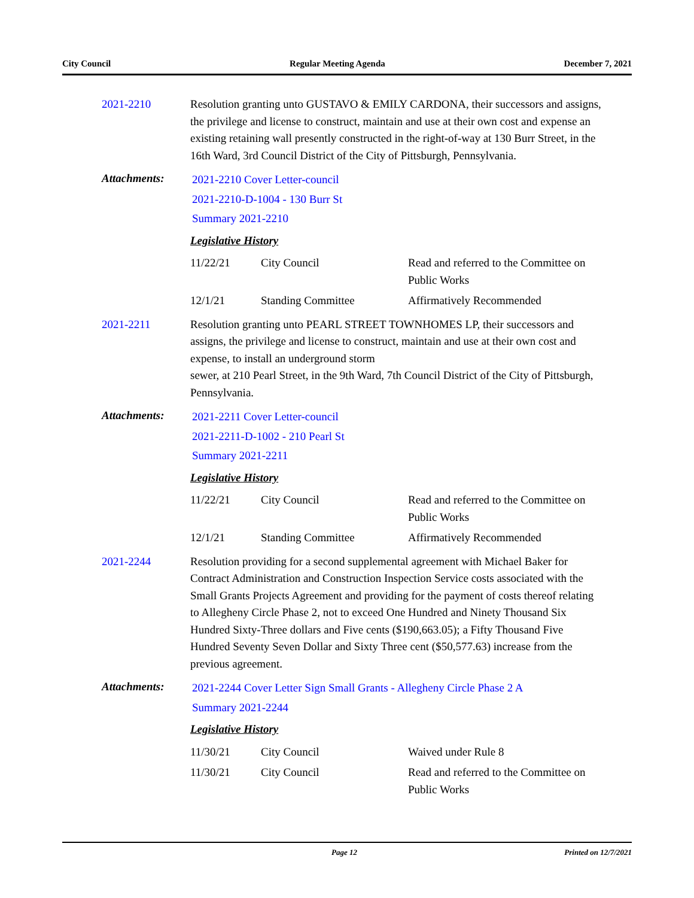City Council Regular Meeting Agenda December 7, 2021
2021-2210 Resolution granting unto GUSTAVO & EMILY CARDONA, their successors and assigns, the privilege and license to construct, maintain and use at their own cost and expense an existing retaining wall presently constructed in the right-of-way at 130 Burr Street, in the 16th Ward, 3rd Council District of the City of Pittsburgh, Pennsylvania.
Attachments:
2021-2210 Cover Letter-council
2021-2210-D-1004 - 130 Burr St
Summary 2021-2210
Legislative History
| 11/22/21 | City Council | Read and referred to the Committee on Public Works |
| 12/1/21 | Standing Committee | Affirmatively Recommended |
2021-2211 Resolution granting unto PEARL STREET TOWNHOMES LP, their successors and assigns, the privilege and license to construct, maintain and use at their own cost and expense, to install an underground storm
sewer, at 210 Pearl Street, in the 9th Ward, 7th Council District of the City of Pittsburgh, Pennsylvania.
Attachments:
2021-2211 Cover Letter-council
2021-2211-D-1002 - 210 Pearl St
Summary 2021-2211
Legislative History
| 11/22/21 | City Council | Read and referred to the Committee on Public Works |
| 12/1/21 | Standing Committee | Affirmatively Recommended |
2021-2244 Resolution providing for a second supplemental agreement with Michael Baker for Contract Administration and Construction Inspection Service costs associated with the Small Grants Projects Agreement and providing for the payment of costs thereof relating to Allegheny Circle Phase 2, not to exceed One Hundred and Ninety Thousand Six Hundred Sixty-Three dollars and Five cents ($190,663.05); a Fifty Thousand Five Hundred Seventy Seven Dollar and Sixty Three cent ($50,577.63) increase from the previous agreement.
Attachments:
2021-2244 Cover Letter Sign Small Grants - Allegheny Circle Phase 2 A
Summary 2021-2244
Legislative History
| 11/30/21 | City Council | Waived under Rule 8 |
| 11/30/21 | City Council | Read and referred to the Committee on Public Works |
Page 12 Printed on 12/7/2021